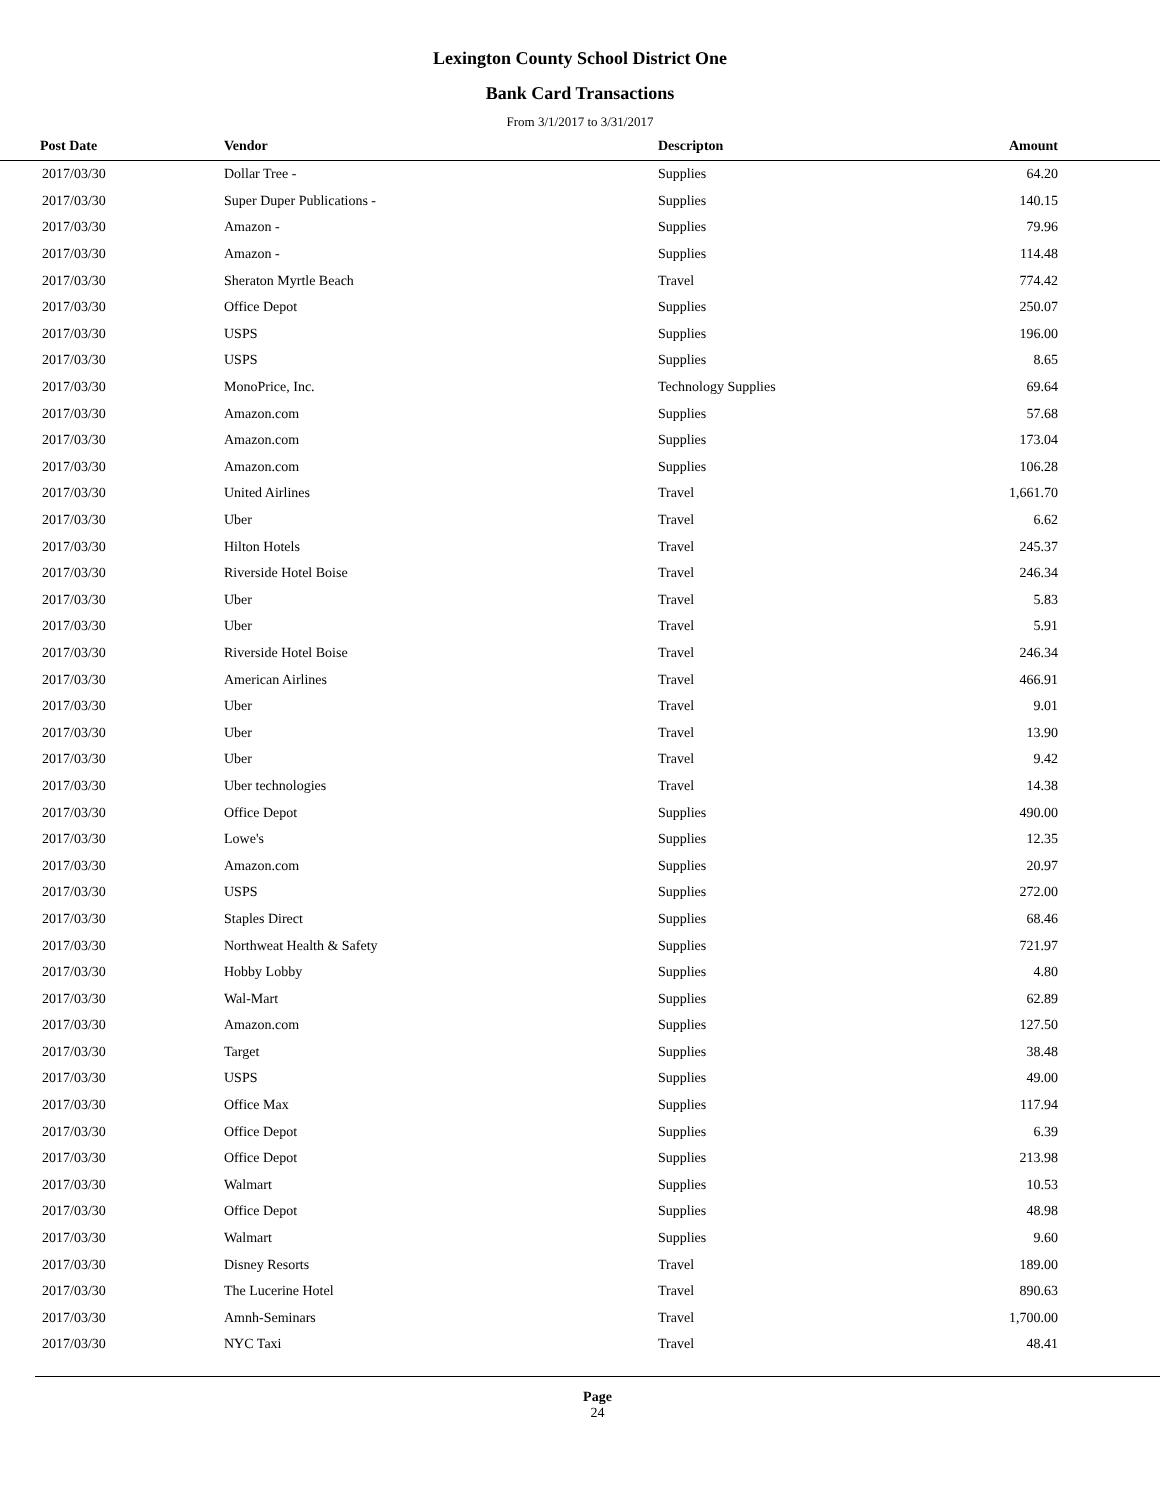Lexington County School District One
Bank Card Transactions
From 3/1/2017 to 3/31/2017
| Post Date | Vendor | Descripton | Amount | |
| --- | --- | --- | --- | --- |
| 2017/03/30 | Dollar Tree - | Supplies | 64.20 | |
| 2017/03/30 | Super Duper Publications - | Supplies | 140.15 | |
| 2017/03/30 | Amazon - | Supplies | 79.96 | |
| 2017/03/30 | Amazon - | Supplies | 114.48 | |
| 2017/03/30 | Sheraton Myrtle Beach | Travel | 774.42 | |
| 2017/03/30 | Office Depot | Supplies | 250.07 | |
| 2017/03/30 | USPS | Supplies | 196.00 | |
| 2017/03/30 | USPS | Supplies | 8.65 | |
| 2017/03/30 | MonoPrice, Inc. | Technology Supplies | 69.64 | |
| 2017/03/30 | Amazon.com | Supplies | 57.68 | |
| 2017/03/30 | Amazon.com | Supplies | 173.04 | |
| 2017/03/30 | Amazon.com | Supplies | 106.28 | |
| 2017/03/30 | United Airlines | Travel | 1,661.70 | |
| 2017/03/30 | Uber | Travel | 6.62 | |
| 2017/03/30 | Hilton Hotels | Travel | 245.37 | |
| 2017/03/30 | Riverside Hotel Boise | Travel | 246.34 | |
| 2017/03/30 | Uber | Travel | 5.83 | |
| 2017/03/30 | Uber | Travel | 5.91 | |
| 2017/03/30 | Riverside Hotel Boise | Travel | 246.34 | |
| 2017/03/30 | American Airlines | Travel | 466.91 | |
| 2017/03/30 | Uber | Travel | 9.01 | |
| 2017/03/30 | Uber | Travel | 13.90 | |
| 2017/03/30 | Uber | Travel | 9.42 | |
| 2017/03/30 | Uber technologies | Travel | 14.38 | |
| 2017/03/30 | Office Depot | Supplies | 490.00 | |
| 2017/03/30 | Lowe's | Supplies | 12.35 | |
| 2017/03/30 | Amazon.com | Supplies | 20.97 | |
| 2017/03/30 | USPS | Supplies | 272.00 | |
| 2017/03/30 | Staples Direct | Supplies | 68.46 | |
| 2017/03/30 | Northweat Health & Safety | Supplies | 721.97 | |
| 2017/03/30 | Hobby Lobby | Supplies | 4.80 | |
| 2017/03/30 | Wal-Mart | Supplies | 62.89 | |
| 2017/03/30 | Amazon.com | Supplies | 127.50 | |
| 2017/03/30 | Target | Supplies | 38.48 | |
| 2017/03/30 | USPS | Supplies | 49.00 | |
| 2017/03/30 | Office Max | Supplies | 117.94 | |
| 2017/03/30 | Office Depot | Supplies | 6.39 | |
| 2017/03/30 | Office Depot | Supplies | 213.98 | |
| 2017/03/30 | Walmart | Supplies | 10.53 | |
| 2017/03/30 | Office Depot | Supplies | 48.98 | |
| 2017/03/30 | Walmart | Supplies | 9.60 | |
| 2017/03/30 | Disney Resorts | Travel | 189.00 | |
| 2017/03/30 | The Lucerine Hotel | Travel | 890.63 | |
| 2017/03/30 | Amnh-Seminars | Travel | 1,700.00 | |
| 2017/03/30 | NYC Taxi | Travel | 48.41 | |
Page
24